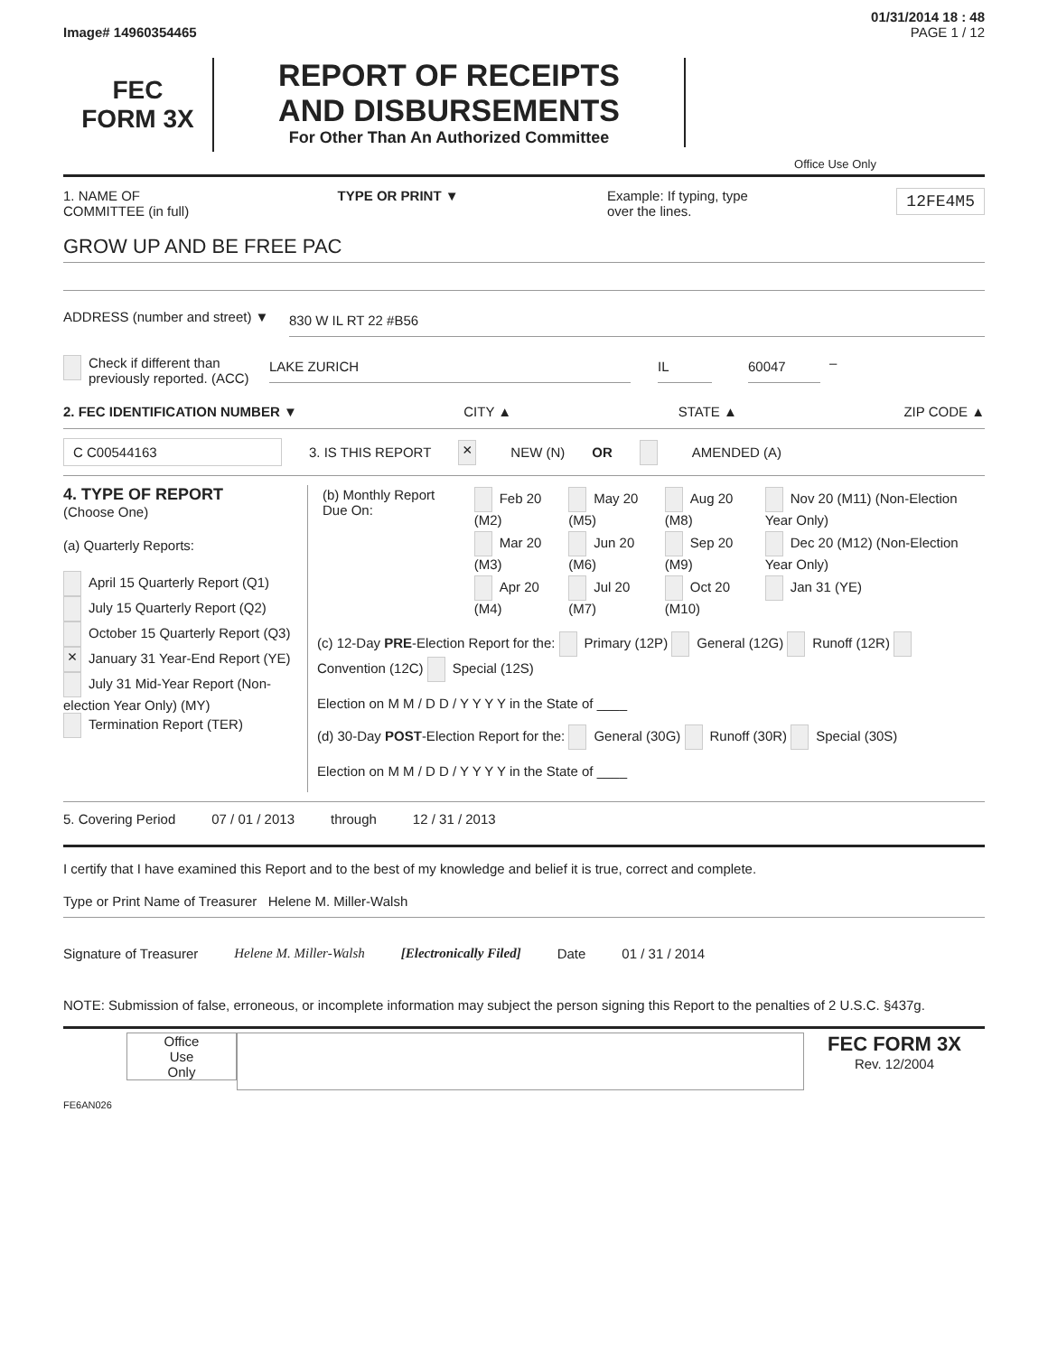01/31/2014 18 : 48
Image# 14960354465 PAGE 1 / 12
FEC
FORM 3X
REPORT OF RECEIPTS
AND DISBURSEMENTS
For Other Than An Authorized Committee
Office Use Only
1. NAME OF
COMMITTEE (in full) TYPE OR PRINT ▼ Example: If typing, type
over the lines. 12FE4M5
GROW UP AND BE FREE PAC
ADDRESS (number and street) ▼ 830 W IL RT 22 #B56
Check if different than previously reported. (ACC) LAKE ZURICH IL 60047 –
2. FEC IDENTIFICATION NUMBER ▼ CITY ▲ STATE ▲ ZIP CODE ▲
C C00544163 3. IS THIS REPORT × NEW (N) OR AMENDED (A)
4. TYPE OF REPORT
(Choose One)
(a) Quarterly Reports:
April 15 Quarterly Report (Q1)
July 15 Quarterly Report (Q2)
October 15 Quarterly Report (Q3)
× January 31 Year-End Report (YE)
July 31 Mid-Year Report (Non-election Year Only) (MY)
Termination Report (TER)
| (b) Monthly Report Due On: | Feb 20 (M2) | May 20 (M5) | Aug 20 (M8) | Nov 20 (M11) (Non-Election Year Only) |
| | Mar 20 (M3) | Jun 20 (M6) | Sep 20 (M9) | Dec 20 (M12) (Non-Election Year Only) |
| | Apr 20 (M4) | Jul 20 (M7) | Oct 20 (M10) | Jan 31 (YE) |
(c) 12-Day PRE-Election Report for the: Primary (12P) General (12G) Runoff (12R) Convention (12C) Special (12S)
Election on M M / D D / Y Y Y Y in the State of ____
(d) 30-Day POST-Election Report for the: General (30G) Runoff (30R) Special (30S)
Election on M M / D D / Y Y Y Y in the State of ____
5. Covering Period 07 / 01 / 2013 through 12 / 31 / 2013
I certify that I have examined this Report and to the best of my knowledge and belief it is true, correct and complete.
Type or Print Name of Treasurer Helene M. Miller-Walsh
Signature of Treasurer Helene M. Miller-Walsh [Electronically Filed] Date 01 / 31 / 2014
NOTE: Submission of false, erroneous, or incomplete information may subject the person signing this Report to the penalties of 2 U.S.C. §437g.
Office
Use
Only
FEC FORM 3X
Rev. 12/2004
FE6AN026